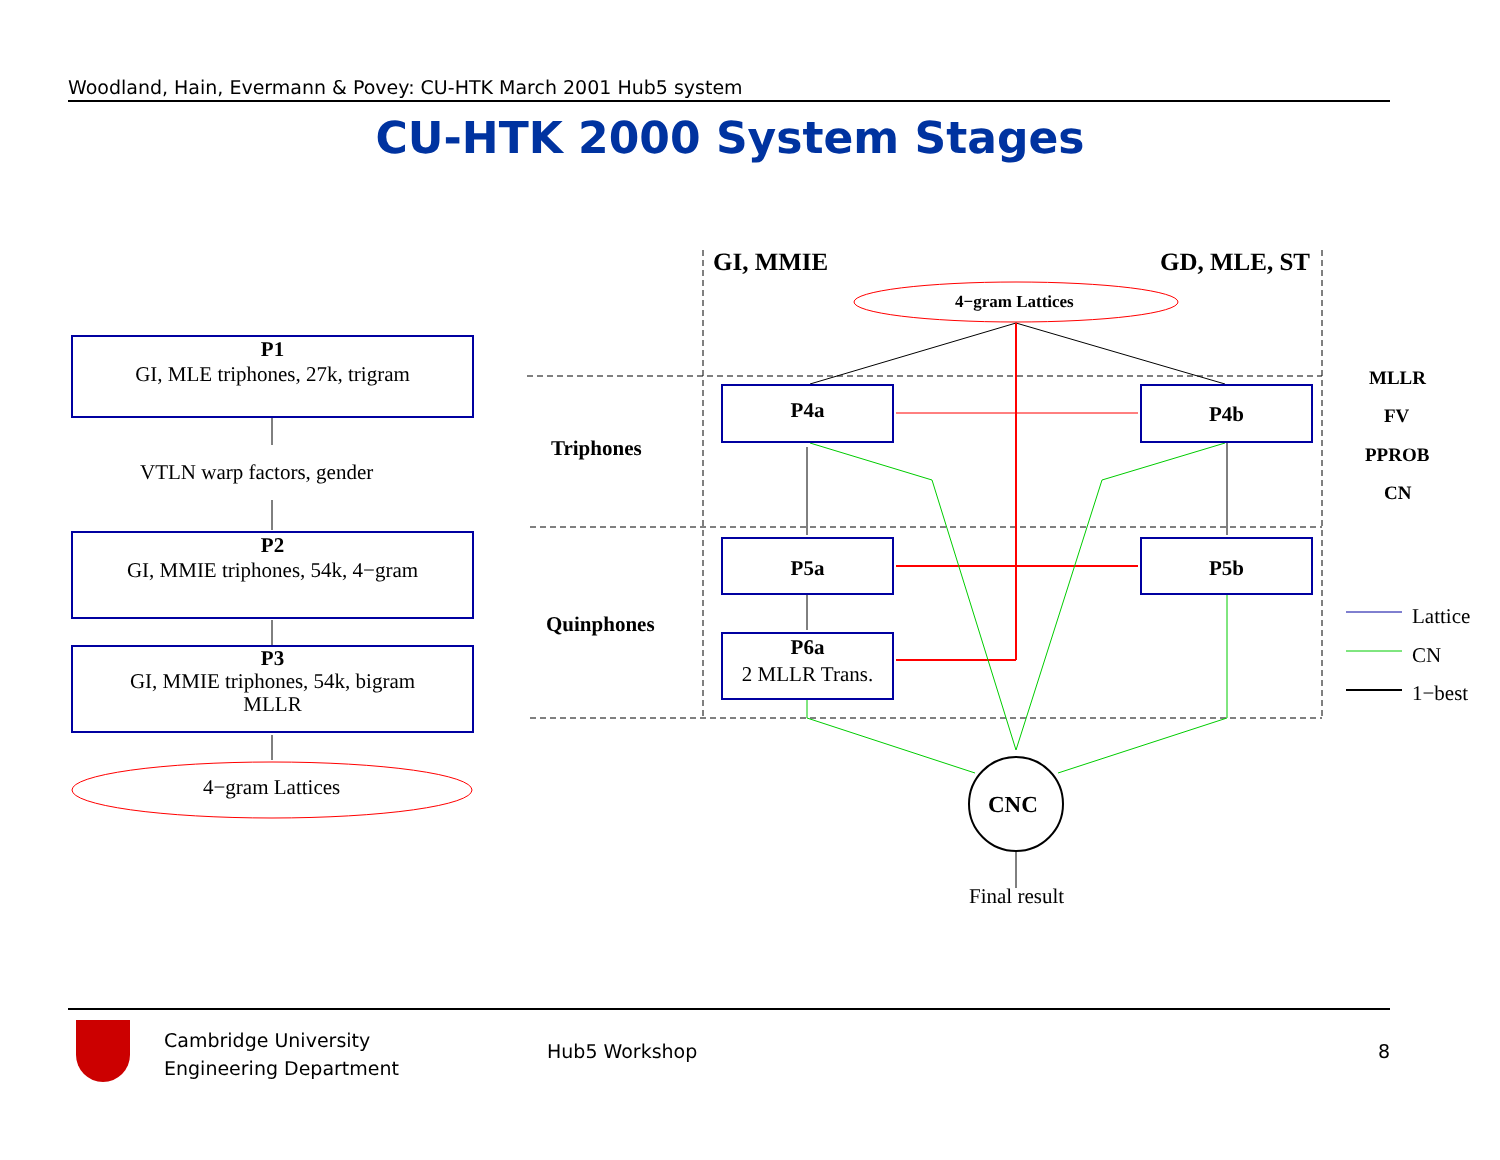Woodland, Hain, Evermann & Povey: CU-HTK March 2001 Hub5 system
CU-HTK 2000 System Stages
P1
GI, MLE triphones, 27k, trigram
VTLN warp factors, gender
P2
GI, MMIE triphones, 54k, 4−gram
P3
GI, MMIE triphones, 54k, bigram
MLLR
4−gram Lattices
GI, MMIE GD, MLE, ST
4−gram Lattices
Triphones
Quinphones
P4a P4b
P5a P5b
P6a
2 MLLR Trans.
CNC
Final result
MLLR
FV
PPROB
CN
Lattice
CN
1−best
Cambridge University
Engineering Department
Hub5 Workshop 8